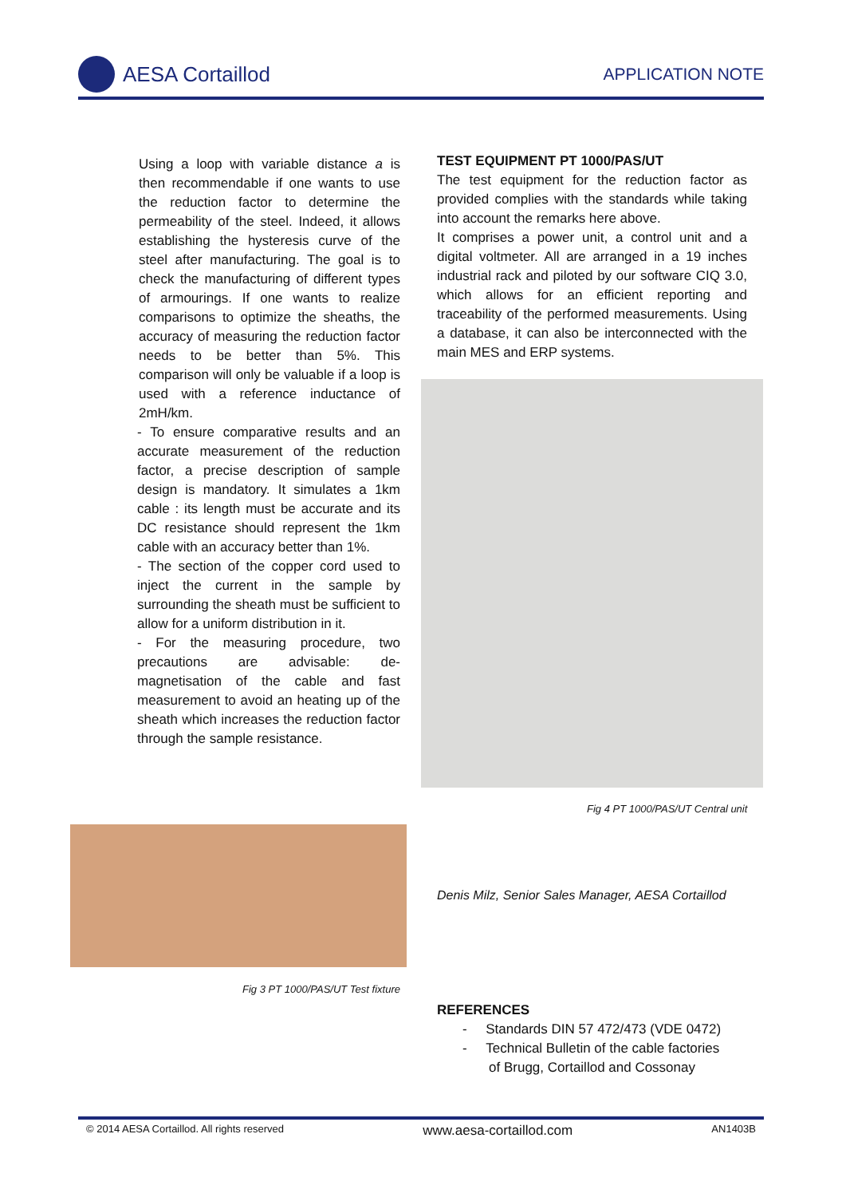AESA Cortaillod
APPLICATION NOTE
Using a loop with variable distance a is then recommendable if one wants to use the reduction factor to determine the permeability of the steel. Indeed, it allows establishing the hysteresis curve of the steel after manufacturing. The goal is to check the manufacturing of different types of armourings. If one wants to realize comparisons to optimize the sheaths, the accuracy of measuring the reduction factor needs to be better than 5%. This comparison will only be valuable if a loop is used with a reference inductance of 2mH/km.
- To ensure comparative results and an accurate measurement of the reduction factor, a precise description of sample design is mandatory. It simulates a 1km cable : its length must be accurate and its DC resistance should represent the 1km cable with an accuracy better than 1%.
- The section of the copper cord used to inject the current in the sample by surrounding the sheath must be sufficient to allow for a uniform distribution in it.
- For the measuring procedure, two precautions are advisable: de-magnetisation of the cable and fast measurement to avoid an heating up of the sheath which increases the reduction factor through the sample resistance.
TEST EQUIPMENT PT 1000/PAS/UT
The test equipment for the reduction factor as provided complies with the standards while taking into account the remarks here above.
It comprises a power unit, a control unit and a digital voltmeter. All are arranged in a 19 inches industrial rack and piloted by our software CIQ 3.0, which allows for an efficient reporting and traceability of the performed measurements. Using a database, it can also be interconnected with the main MES and ERP systems.
Fig 4 PT 1000/PAS/UT Central unit
Fig 3 PT 1000/PAS/UT Test fixture
Denis Milz, Senior Sales Manager, AESA Cortaillod
REFERENCES
- Standards DIN 57 472/473 (VDE 0472)
- Technical Bulletin of the cable factories
of Brugg, Cortaillod and Cossonay
© 2014 AESA Cortaillod. All rights reserved www.aesa-cortaillod.com AN1403B